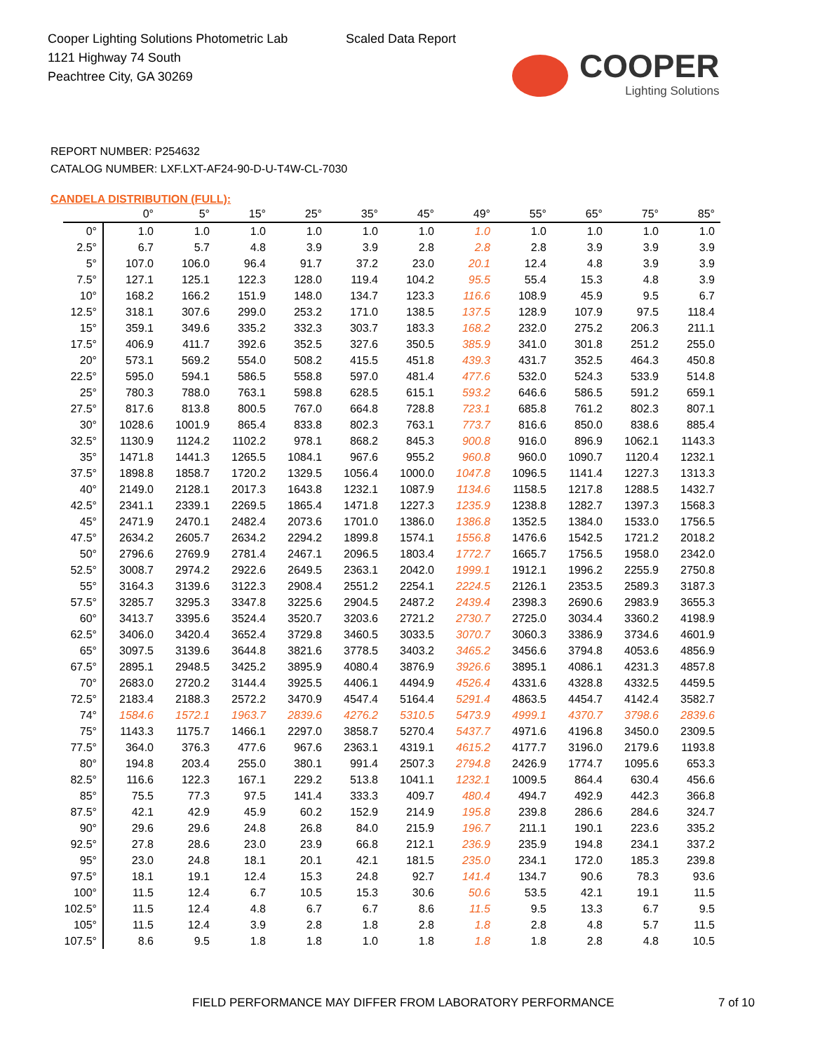Cooper Lighting Solutions Photometric Lab
1121 Highway 74 South
Peachtree City, GA 30269
Scaled Data Report
COOPER
Lighting Solutions
REPORT NUMBER: P254632
CATALOG NUMBER: LXF.LXT-AF24-90-D-U-T4W-CL-7030
CANDELA DISTRIBUTION (FULL):
| | 0° | 5° | 15° | 25° | 35° | 45° | 49° | 55° | 65° | 75° | 85° |
| --- | --- | --- | --- | --- | --- | --- | --- | --- | --- | --- | --- |
| 0° | 1.0 | 1.0 | 1.0 | 1.0 | 1.0 | 1.0 | 1.0 | 1.0 | 1.0 | 1.0 | 1.0 |
| 2.5° | 6.7 | 5.7 | 4.8 | 3.9 | 3.9 | 2.8 | 2.8 | 2.8 | 3.9 | 3.9 | 3.9 |
| 5° | 107.0 | 106.0 | 96.4 | 91.7 | 37.2 | 23.0 | 20.1 | 12.4 | 4.8 | 3.9 | 3.9 |
| 7.5° | 127.1 | 125.1 | 122.3 | 128.0 | 119.4 | 104.2 | 95.5 | 55.4 | 15.3 | 4.8 | 3.9 |
| 10° | 168.2 | 166.2 | 151.9 | 148.0 | 134.7 | 123.3 | 116.6 | 108.9 | 45.9 | 9.5 | 6.7 |
| 12.5° | 318.1 | 307.6 | 299.0 | 253.2 | 171.0 | 138.5 | 137.5 | 128.9 | 107.9 | 97.5 | 118.4 |
| 15° | 359.1 | 349.6 | 335.2 | 332.3 | 303.7 | 183.3 | 168.2 | 232.0 | 275.2 | 206.3 | 211.1 |
| 17.5° | 406.9 | 411.7 | 392.6 | 352.5 | 327.6 | 350.5 | 385.9 | 341.0 | 301.8 | 251.2 | 255.0 |
| 20° | 573.1 | 569.2 | 554.0 | 508.2 | 415.5 | 451.8 | 439.3 | 431.7 | 352.5 | 464.3 | 450.8 |
| 22.5° | 595.0 | 594.1 | 586.5 | 558.8 | 597.0 | 481.4 | 477.6 | 532.0 | 524.3 | 533.9 | 514.8 |
| 25° | 780.3 | 788.0 | 763.1 | 598.8 | 628.5 | 615.1 | 593.2 | 646.6 | 586.5 | 591.2 | 659.1 |
| 27.5° | 817.6 | 813.8 | 800.5 | 767.0 | 664.8 | 728.8 | 723.1 | 685.8 | 761.2 | 802.3 | 807.1 |
| 30° | 1028.6 | 1001.9 | 865.4 | 833.8 | 802.3 | 763.1 | 773.7 | 816.6 | 850.0 | 838.6 | 885.4 |
| 32.5° | 1130.9 | 1124.2 | 1102.2 | 978.1 | 868.2 | 845.3 | 900.8 | 916.0 | 896.9 | 1062.1 | 1143.3 |
| 35° | 1471.8 | 1441.3 | 1265.5 | 1084.1 | 967.6 | 955.2 | 960.8 | 960.0 | 1090.7 | 1120.4 | 1232.1 |
| 37.5° | 1898.8 | 1858.7 | 1720.2 | 1329.5 | 1056.4 | 1000.0 | 1047.8 | 1096.5 | 1141.4 | 1227.3 | 1313.3 |
| 40° | 2149.0 | 2128.1 | 2017.3 | 1643.8 | 1232.1 | 1087.9 | 1134.6 | 1158.5 | 1217.8 | 1288.5 | 1432.7 |
| 42.5° | 2341.1 | 2339.1 | 2269.5 | 1865.4 | 1471.8 | 1227.3 | 1235.9 | 1238.8 | 1282.7 | 1397.3 | 1568.3 |
| 45° | 2471.9 | 2470.1 | 2482.4 | 2073.6 | 1701.0 | 1386.0 | 1386.8 | 1352.5 | 1384.0 | 1533.0 | 1756.5 |
| 47.5° | 2634.2 | 2605.7 | 2634.2 | 2294.2 | 1899.8 | 1574.1 | 1556.8 | 1476.6 | 1542.5 | 1721.2 | 2018.2 |
| 50° | 2796.6 | 2769.9 | 2781.4 | 2467.1 | 2096.5 | 1803.4 | 1772.7 | 1665.7 | 1756.5 | 1958.0 | 2342.0 |
| 52.5° | 3008.7 | 2974.2 | 2922.6 | 2649.5 | 2363.1 | 2042.0 | 1999.1 | 1912.1 | 1996.2 | 2255.9 | 2750.8 |
| 55° | 3164.3 | 3139.6 | 3122.3 | 2908.4 | 2551.2 | 2254.1 | 2224.5 | 2126.1 | 2353.5 | 2589.3 | 3187.3 |
| 57.5° | 3285.7 | 3295.3 | 3347.8 | 3225.6 | 2904.5 | 2487.2 | 2439.4 | 2398.3 | 2690.6 | 2983.9 | 3655.3 |
| 60° | 3413.7 | 3395.6 | 3524.4 | 3520.7 | 3203.6 | 2721.2 | 2730.7 | 2725.0 | 3034.4 | 3360.2 | 4198.9 |
| 62.5° | 3406.0 | 3420.4 | 3652.4 | 3729.8 | 3460.5 | 3033.5 | 3070.7 | 3060.3 | 3386.9 | 3734.6 | 4601.9 |
| 65° | 3097.5 | 3139.6 | 3644.8 | 3821.6 | 3778.5 | 3403.2 | 3465.2 | 3456.6 | 3794.8 | 4053.6 | 4856.9 |
| 67.5° | 2895.1 | 2948.5 | 3425.2 | 3895.9 | 4080.4 | 3876.9 | 3926.6 | 3895.1 | 4086.1 | 4231.3 | 4857.8 |
| 70° | 2683.0 | 2720.2 | 3144.4 | 3925.5 | 4406.1 | 4494.9 | 4526.4 | 4331.6 | 4328.8 | 4332.5 | 4459.5 |
| 72.5° | 2183.4 | 2188.3 | 2572.2 | 3470.9 | 4547.4 | 5164.4 | 5291.4 | 4863.5 | 4454.7 | 4142.4 | 3582.7 |
| 74° | 1584.6 | 1572.1 | 1963.7 | 2839.6 | 4276.2 | 5310.5 | 5473.9 | 4999.1 | 4370.7 | 3798.6 | 2839.6 |
| 75° | 1143.3 | 1175.7 | 1466.1 | 2297.0 | 3858.7 | 5270.4 | 5437.7 | 4971.6 | 4196.8 | 3450.0 | 2309.5 |
| 77.5° | 364.0 | 376.3 | 477.6 | 967.6 | 2363.1 | 4319.1 | 4615.2 | 4177.7 | 3196.0 | 2179.6 | 1193.8 |
| 80° | 194.8 | 203.4 | 255.0 | 380.1 | 991.4 | 2507.3 | 2794.8 | 2426.9 | 1774.7 | 1095.6 | 653.3 |
| 82.5° | 116.6 | 122.3 | 167.1 | 229.2 | 513.8 | 1041.1 | 1232.1 | 1009.5 | 864.4 | 630.4 | 456.6 |
| 85° | 75.5 | 77.3 | 97.5 | 141.4 | 333.3 | 409.7 | 480.4 | 494.7 | 492.9 | 442.3 | 366.8 |
| 87.5° | 42.1 | 42.9 | 45.9 | 60.2 | 152.9 | 214.9 | 195.8 | 239.8 | 286.6 | 284.6 | 324.7 |
| 90° | 29.6 | 29.6 | 24.8 | 26.8 | 84.0 | 215.9 | 196.7 | 211.1 | 190.1 | 223.6 | 335.2 |
| 92.5° | 27.8 | 28.6 | 23.0 | 23.9 | 66.8 | 212.1 | 236.9 | 235.9 | 194.8 | 234.1 | 337.2 |
| 95° | 23.0 | 24.8 | 18.1 | 20.1 | 42.1 | 181.5 | 235.0 | 234.1 | 172.0 | 185.3 | 239.8 |
| 97.5° | 18.1 | 19.1 | 12.4 | 15.3 | 24.8 | 92.7 | 141.4 | 134.7 | 90.6 | 78.3 | 93.6 |
| 100° | 11.5 | 12.4 | 6.7 | 10.5 | 15.3 | 30.6 | 50.6 | 53.5 | 42.1 | 19.1 | 11.5 |
| 102.5° | 11.5 | 12.4 | 4.8 | 6.7 | 6.7 | 8.6 | 11.5 | 9.5 | 13.3 | 6.7 | 9.5 |
| 105° | 11.5 | 12.4 | 3.9 | 2.8 | 1.8 | 2.8 | 1.8 | 2.8 | 4.8 | 5.7 | 11.5 |
| 107.5° | 8.6 | 9.5 | 1.8 | 1.8 | 1.0 | 1.8 | 1.8 | 1.8 | 2.8 | 4.8 | 10.5 |
FIELD PERFORMANCE MAY DIFFER FROM LABORATORY PERFORMANCE
7 of 10